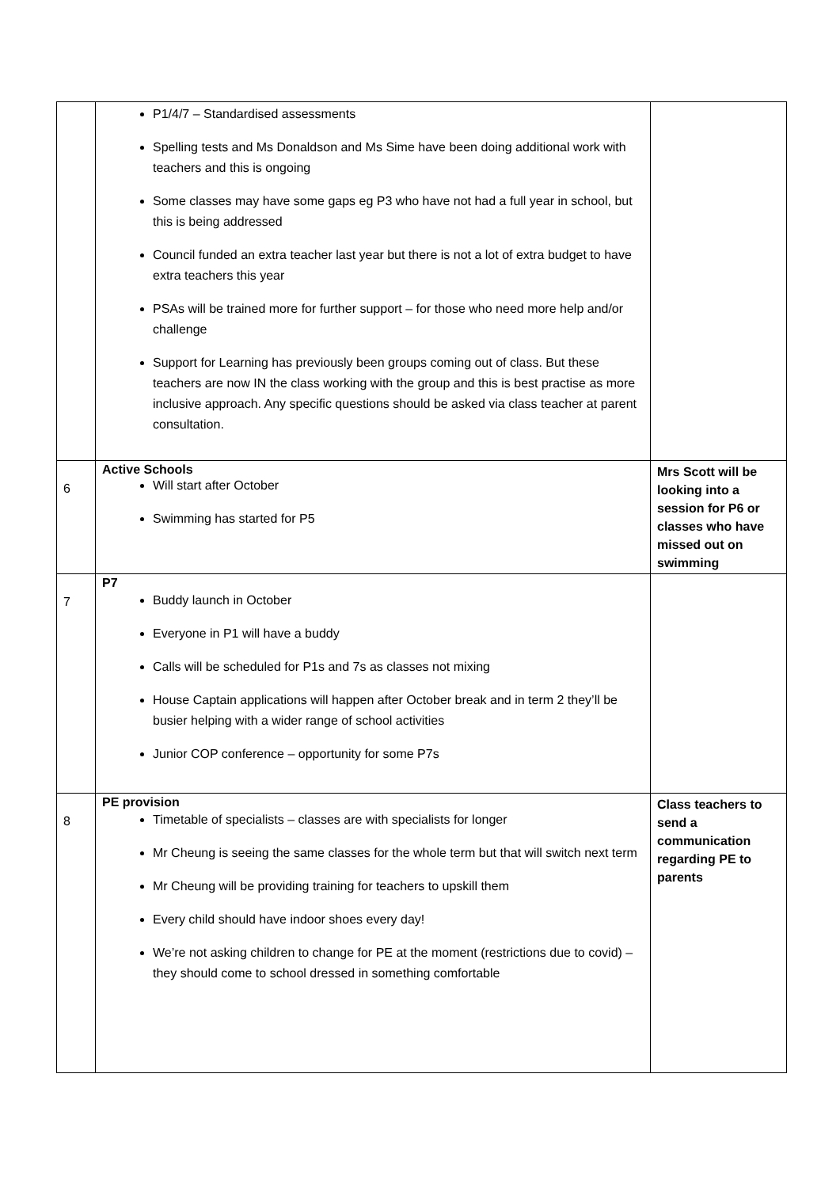| | P1/4/7 – Standardised assessments Spelling tests and Ms Donaldson and Ms Sime have been doing additional work with teachers and this is ongoing Some classes may have some gaps eg P3 who have not had a full year in school, but this is being addressed Council funded an extra teacher last year but there is not a lot of extra budget to have extra teachers this year PSAs will be trained more for further support – for those who need more help and/or challenge Support for Learning has previously been groups coming out of class. But these teachers are now IN the class working with the group and this is best practise as more inclusive approach. Any specific questions should be asked via class teacher at parent consultation. | |
| 6 | Active Schools Will start after October Swimming has started for P5 | Mrs Scott will be looking into a session for P6 or classes who have missed out on swimming |
| 7 | P7 Buddy launch in October Everyone in P1 will have a buddy Calls will be scheduled for P1s and 7s as classes not mixing House Captain applications will happen after October break and in term 2 they’ll be busier helping with a wider range of school activities Junior COP conference – opportunity for some P7s | |
| 8 | PE provision Timetable of specialists – classes are with specialists for longer Mr Cheung is seeing the same classes for the whole term but that will switch next term Mr Cheung will be providing training for teachers to upskill them Every child should have indoor shoes every day! We’re not asking children to change for PE at the moment (restrictions due to covid) – they should come to school dressed in something comfortable | Class teachers to send a communication regarding PE to parents |